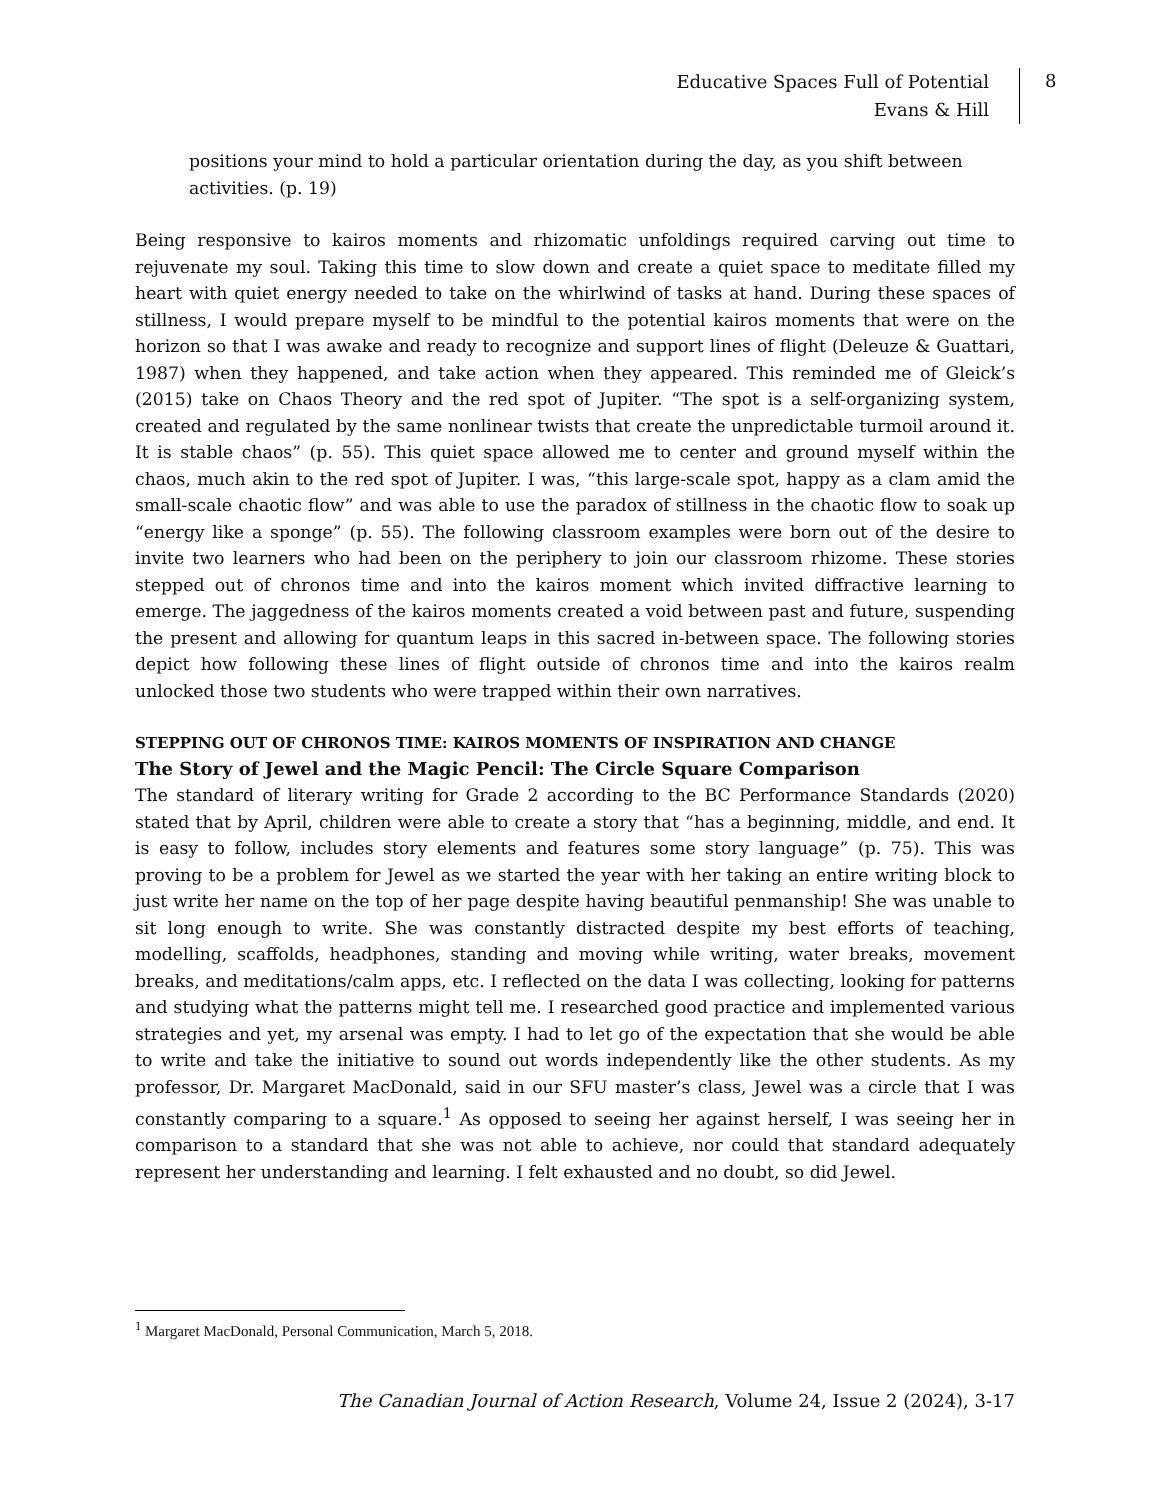Educative Spaces Full of Potential
Evans & Hill
8
positions your mind to hold a particular orientation during the day, as you shift between activities. (p. 19)
Being responsive to kairos moments and rhizomatic unfoldings required carving out time to rejuvenate my soul. Taking this time to slow down and create a quiet space to meditate filled my heart with quiet energy needed to take on the whirlwind of tasks at hand. During these spaces of stillness, I would prepare myself to be mindful to the potential kairos moments that were on the horizon so that I was awake and ready to recognize and support lines of flight (Deleuze & Guattari, 1987) when they happened, and take action when they appeared. This reminded me of Gleick’s (2015) take on Chaos Theory and the red spot of Jupiter. “The spot is a self-organizing system, created and regulated by the same nonlinear twists that create the unpredictable turmoil around it. It is stable chaos” (p. 55). This quiet space allowed me to center and ground myself within the chaos, much akin to the red spot of Jupiter. I was, “this large-scale spot, happy as a clam amid the small-scale chaotic flow” and was able to use the paradox of stillness in the chaotic flow to soak up “energy like a sponge” (p. 55). The following classroom examples were born out of the desire to invite two learners who had been on the periphery to join our classroom rhizome. These stories stepped out of chronos time and into the kairos moment which invited diffractive learning to emerge. The jaggedness of the kairos moments created a void between past and future, suspending the present and allowing for quantum leaps in this sacred in-between space. The following stories depict how following these lines of flight outside of chronos time and into the kairos realm unlocked those two students who were trapped within their own narratives.
STEPPING OUT OF CHRONOS TIME: KAIROS MOMENTS OF INSPIRATION AND CHANGE
The Story of Jewel and the Magic Pencil: The Circle Square Comparison
The standard of literary writing for Grade 2 according to the BC Performance Standards (2020) stated that by April, children were able to create a story that “has a beginning, middle, and end. It is easy to follow, includes story elements and features some story language” (p. 75). This was proving to be a problem for Jewel as we started the year with her taking an entire writing block to just write her name on the top of her page despite having beautiful penmanship! She was unable to sit long enough to write. She was constantly distracted despite my best efforts of teaching, modelling, scaffolds, headphones, standing and moving while writing, water breaks, movement breaks, and meditations/calm apps, etc. I reflected on the data I was collecting, looking for patterns and studying what the patterns might tell me. I researched good practice and implemented various strategies and yet, my arsenal was empty. I had to let go of the expectation that she would be able to write and take the initiative to sound out words independently like the other students. As my professor, Dr. Margaret MacDonald, said in our SFU master’s class, Jewel was a circle that I was constantly comparing to a square.<sup>1</sup> As opposed to seeing her against herself, I was seeing her in comparison to a standard that she was not able to achieve, nor could that standard adequately represent her understanding and learning. I felt exhausted and no doubt, so did Jewel.
<sup>1</sup> Margaret MacDonald, Personal Communication, March 5, 2018.
The Canadian Journal of Action Research, Volume 24, Issue 2 (2024), 3-17